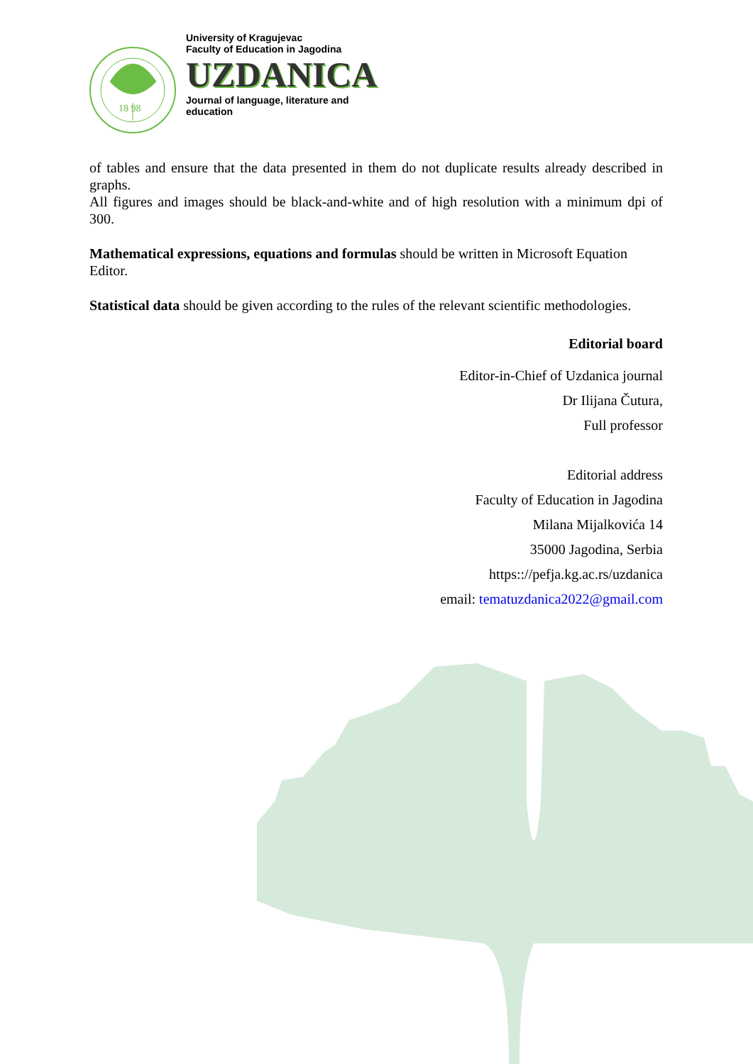18 98
University of Kragujevac
Faculty of Education in Jagodina
UZDANICA
Journal of language, literature and
education
of tables and ensure that the data presented in them do not duplicate results already described in graphs.
All figures and images should be black-and-white and of high resolution with a minimum dpi of 300.
Mathematical expressions, equations and formulas should be written in Microsoft Equation Editor.
Statistical data should be given according to the rules of the relevant scientific methodologies.
Editorial board
Editor-in-Chief of Uzdanica journal
Dr Ilijana Čutura,
Full professor
Editorial address
Faculty of Education in Jagodina
Milana Mijalkovića 14
35000 Jagodina, Serbia
https:://pefja.kg.ac.rs/uzdanica
email: tematuzdanica2022@gmail.com